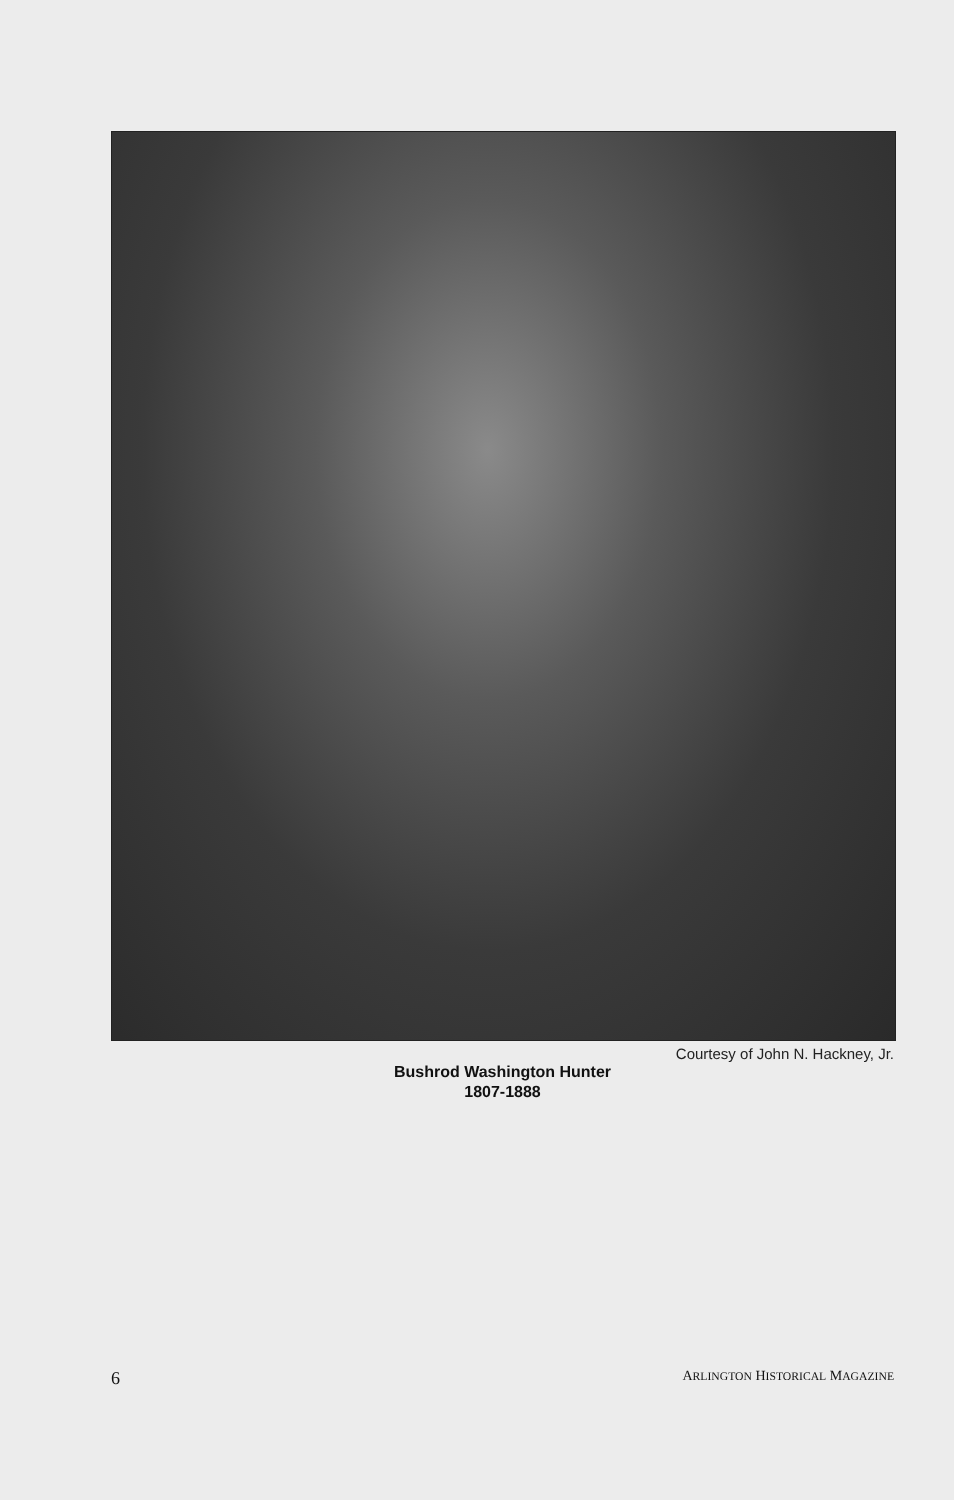Courtesy of John N. Hackney, Jr.
Bushrod Washington Hunter
1807-1888
6 ARLINGTON HISTORICAL MAGAZINE